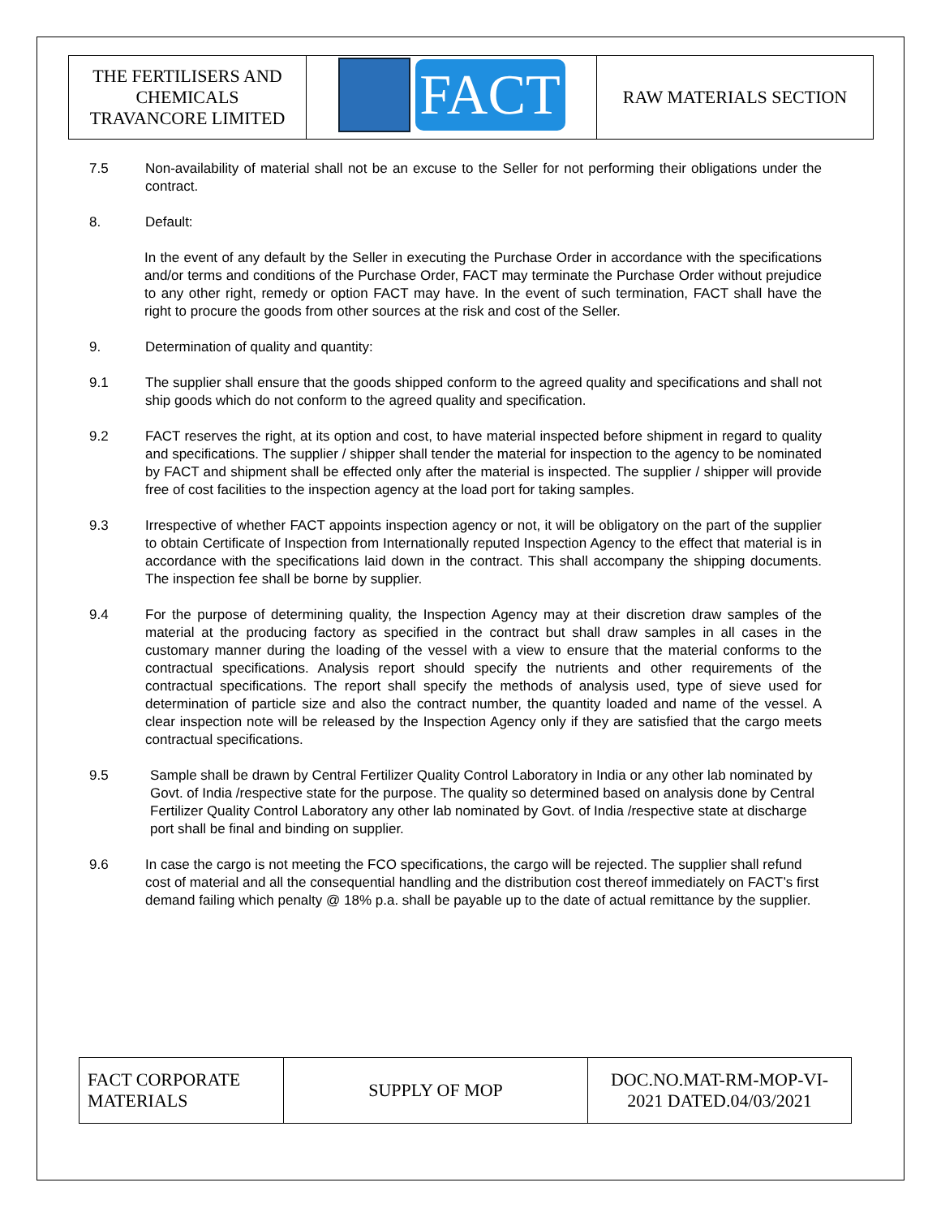| THE FERTILISERS AND CHEMICALS TRAVANCORE LIMITED | FACT | RAW MATERIALS SECTION |
7.5 Non-availability of material shall not be an excuse to the Seller for not performing their obligations under the contract.
8. Default:
In the event of any default by the Seller in executing the Purchase Order in accordance with the specifications and/or terms and conditions of the Purchase Order, FACT may terminate the Purchase Order without prejudice to any other right, remedy or option FACT may have. In the event of such termination, FACT shall have the right to procure the goods from other sources at the risk and cost of the Seller.
9. Determination of quality and quantity:
9.1 The supplier shall ensure that the goods shipped conform to the agreed quality and specifications and shall not ship goods which do not conform to the agreed quality and specification.
9.2 FACT reserves the right, at its option and cost, to have material inspected before shipment in regard to quality and specifications. The supplier / shipper shall tender the material for inspection to the agency to be nominated by FACT and shipment shall be effected only after the material is inspected. The supplier / shipper will provide free of cost facilities to the inspection agency at the load port for taking samples.
9.3 Irrespective of whether FACT appoints inspection agency or not, it will be obligatory on the part of the supplier to obtain Certificate of Inspection from Internationally reputed Inspection Agency to the effect that material is in accordance with the specifications laid down in the contract. This shall accompany the shipping documents. The inspection fee shall be borne by supplier.
9.4 For the purpose of determining quality, the Inspection Agency may at their discretion draw samples of the material at the producing factory as specified in the contract but shall draw samples in all cases in the customary manner during the loading of the vessel with a view to ensure that the material conforms to the contractual specifications. Analysis report should specify the nutrients and other requirements of the contractual specifications. The report shall specify the methods of analysis used, type of sieve used for determination of particle size and also the contract number, the quantity loaded and name of the vessel. A clear inspection note will be released by the Inspection Agency only if they are satisfied that the cargo meets contractual specifications.
9.5 Sample shall be drawn by Central Fertilizer Quality Control Laboratory in India or any other lab nominated by Govt. of India /respective state for the purpose. The quality so determined based on analysis done by Central Fertilizer Quality Control Laboratory any other lab nominated by Govt. of India /respective state at discharge port shall be final and binding on supplier.
9.6 In case the cargo is not meeting the FCO specifications, the cargo will be rejected. The supplier shall refund cost of material and all the consequential handling and the distribution cost thereof immediately on FACT’s first demand failing which penalty @ 18% p.a. shall be payable up to the date of actual remittance by the supplier.
| FACT CORPORATE MATERIALS | SUPPLY OF MOP | DOC.NO.MAT-RM-MOP-VI- 2021 DATED.04/03/2021 |